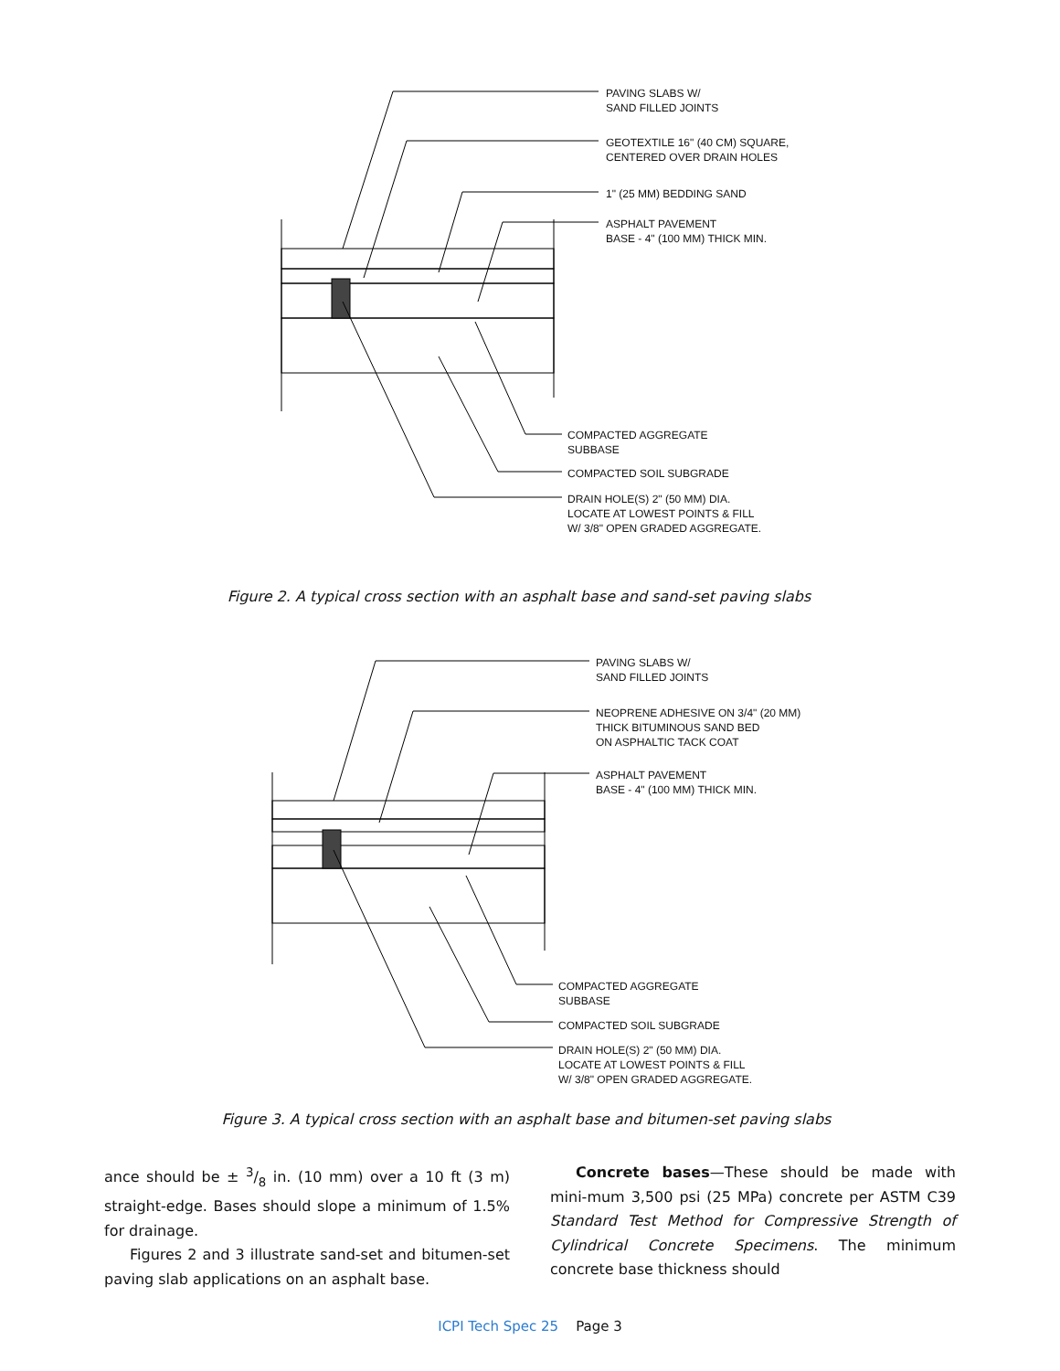PAVING SLABS W/
SAND FILLED JOINTS
GEOTEXTILE 16" (40 CM) SQUARE,
CENTERED OVER DRAIN HOLES
1" (25 MM) BEDDING SAND
ASPHALT PAVEMENT
BASE - 4" (100 MM) THICK MIN.
COMPACTED AGGREGATE
SUBBASE
COMPACTED SOIL SUBGRADE
DRAIN HOLE(S) 2" (50 MM) DIA.
LOCATE AT LOWEST POINTS & FILL
W/ 3/8" OPEN GRADED AGGREGATE.
Figure 2. A typical cross section with an asphalt base and sand-set paving slabs
PAVING SLABS W/
SAND FILLED JOINTS
NEOPRENE ADHESIVE ON 3/4" (20 MM)
THICK BITUMINOUS SAND BED
ON ASPHALTIC TACK COAT
ASPHALT PAVEMENT
BASE - 4" (100 MM) THICK MIN.
COMPACTED AGGREGATE
SUBBASE
COMPACTED SOIL SUBGRADE
DRAIN HOLE(S) 2" (50 MM) DIA.
LOCATE AT LOWEST POINTS & FILL
W/ 3/8" OPEN GRADED AGGREGATE.
Figure 3. A typical cross section with an asphalt base and bitumen-set paving slabs
ance should be ± 3/8 in. (10 mm) over a 10 ft (3 m) straight-edge. Bases should slope a minimum of 1.5% for drainage.
Figures 2 and 3 illustrate sand-set and bitumen-set paving slab applications on an asphalt base.
Concrete bases—These should be made with mini-mum 3,500 psi (25 MPa) concrete per ASTM C39 Standard Test Method for Compressive Strength of Cylindrical Concrete Specimens. The minimum concrete base thickness should
ICPI Tech Spec 25 Page 3